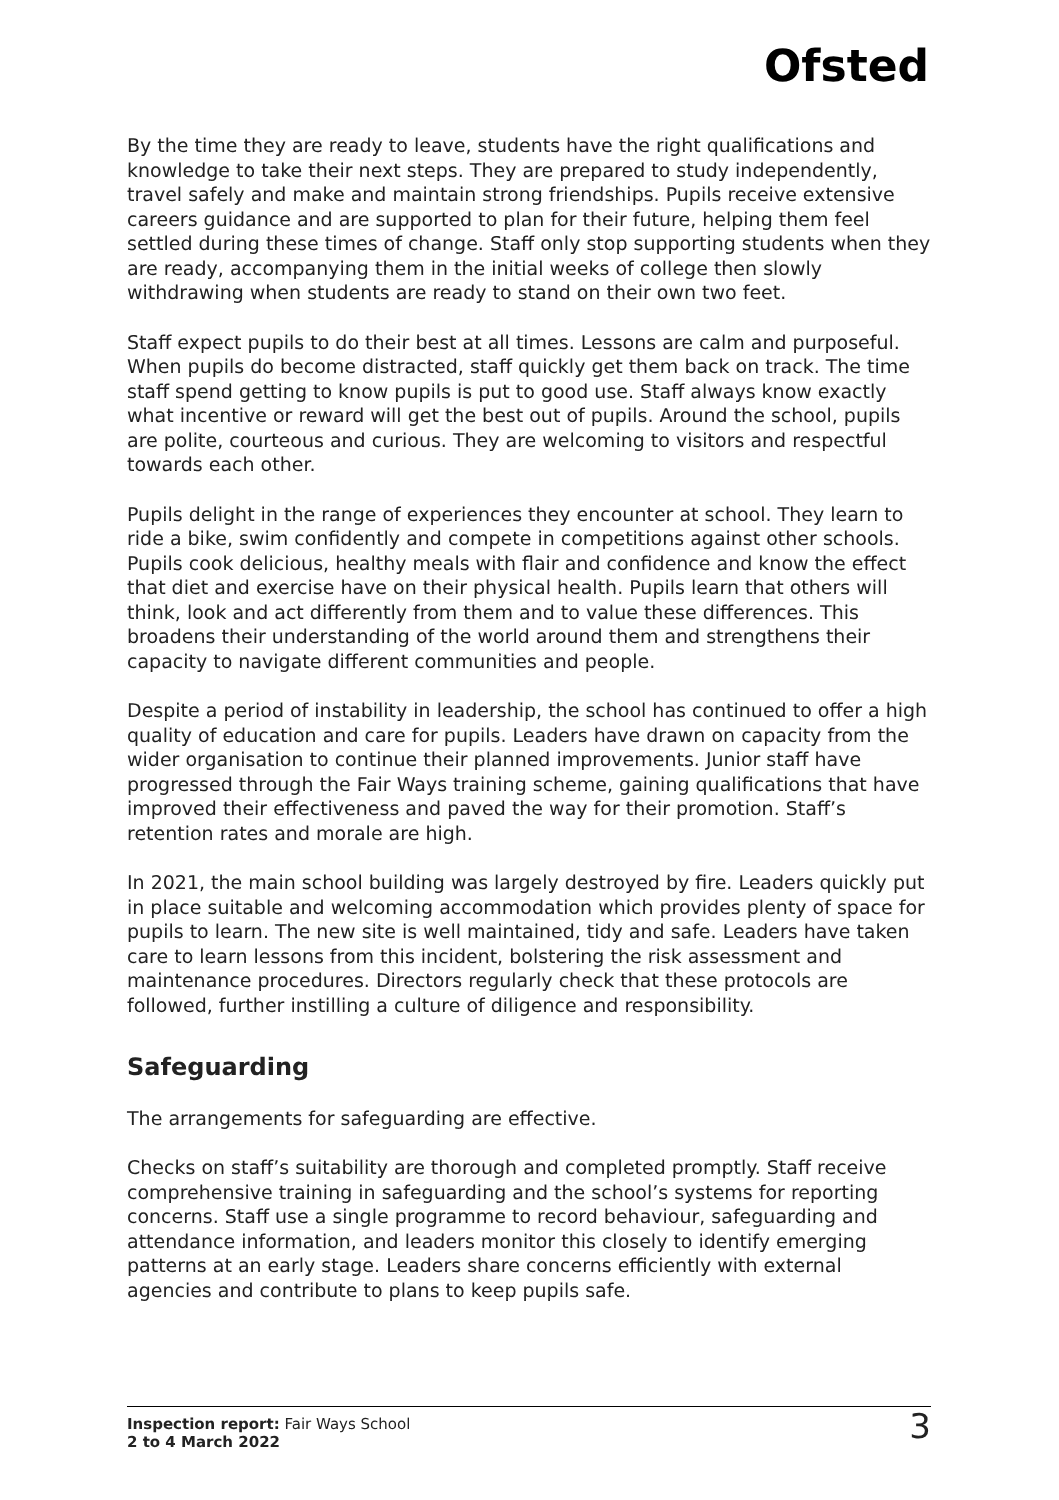Ofsted
By the time they are ready to leave, students have the right qualifications and knowledge to take their next steps. They are prepared to study independently, travel safely and make and maintain strong friendships. Pupils receive extensive careers guidance and are supported to plan for their future, helping them feel settled during these times of change. Staff only stop supporting students when they are ready, accompanying them in the initial weeks of college then slowly withdrawing when students are ready to stand on their own two feet.
Staff expect pupils to do their best at all times. Lessons are calm and purposeful. When pupils do become distracted, staff quickly get them back on track. The time staff spend getting to know pupils is put to good use. Staff always know exactly what incentive or reward will get the best out of pupils. Around the school, pupils are polite, courteous and curious. They are welcoming to visitors and respectful towards each other.
Pupils delight in the range of experiences they encounter at school. They learn to ride a bike, swim confidently and compete in competitions against other schools. Pupils cook delicious, healthy meals with flair and confidence and know the effect that diet and exercise have on their physical health. Pupils learn that others will think, look and act differently from them and to value these differences. This broadens their understanding of the world around them and strengthens their capacity to navigate different communities and people.
Despite a period of instability in leadership, the school has continued to offer a high quality of education and care for pupils. Leaders have drawn on capacity from the wider organisation to continue their planned improvements. Junior staff have progressed through the Fair Ways training scheme, gaining qualifications that have improved their effectiveness and paved the way for their promotion. Staff’s retention rates and morale are high.
In 2021, the main school building was largely destroyed by fire. Leaders quickly put in place suitable and welcoming accommodation which provides plenty of space for pupils to learn. The new site is well maintained, tidy and safe. Leaders have taken care to learn lessons from this incident, bolstering the risk assessment and maintenance procedures. Directors regularly check that these protocols are followed, further instilling a culture of diligence and responsibility.
Safeguarding
The arrangements for safeguarding are effective.
Checks on staff’s suitability are thorough and completed promptly. Staff receive comprehensive training in safeguarding and the school’s systems for reporting concerns. Staff use a single programme to record behaviour, safeguarding and attendance information, and leaders monitor this closely to identify emerging patterns at an early stage. Leaders share concerns efficiently with external agencies and contribute to plans to keep pupils safe.
Inspection report: Fair Ways School
2 to 4 March 2022
3